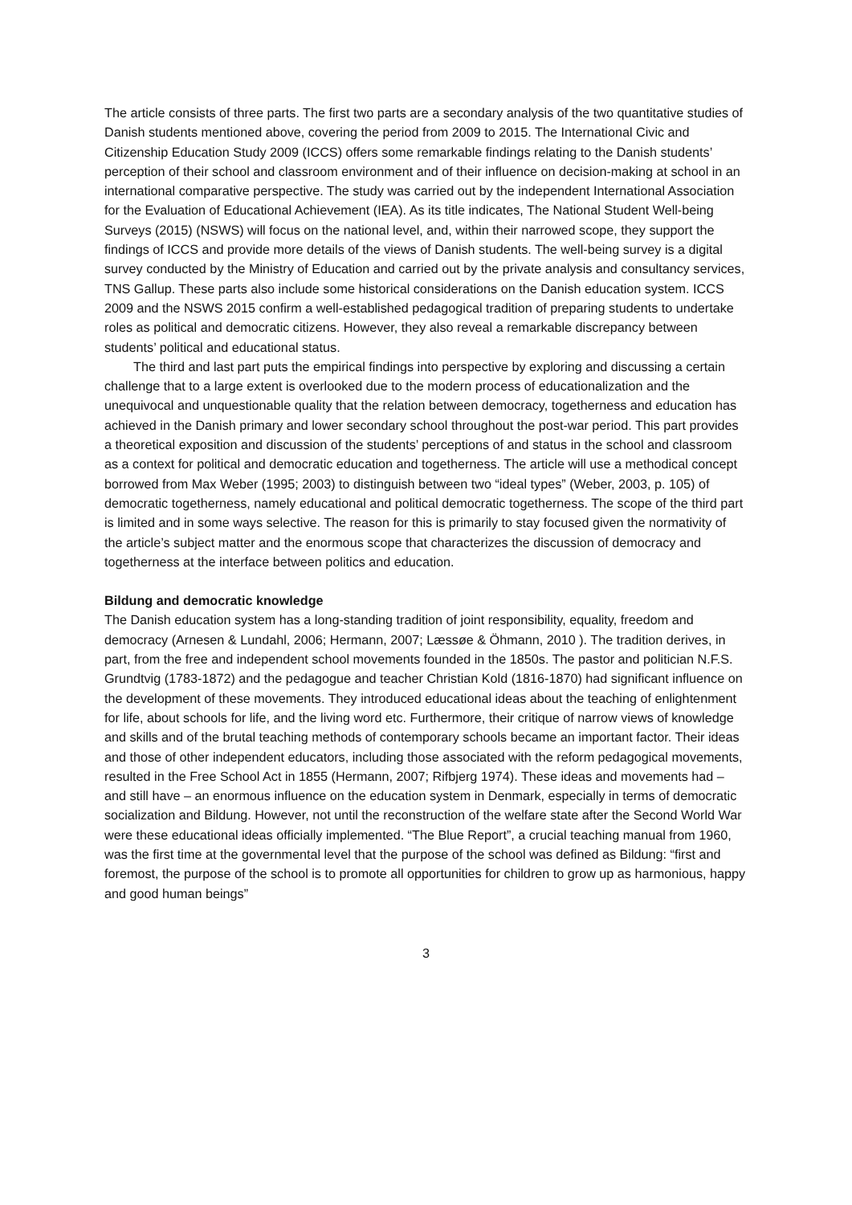The article consists of three parts. The first two parts are a secondary analysis of the two quantitative studies of Danish students mentioned above, covering the period from 2009 to 2015. The International Civic and Citizenship Education Study 2009 (ICCS) offers some remarkable findings relating to the Danish students’ perception of their school and classroom environment and of their influence on decision-making at school in an international comparative perspective. The study was carried out by the independent International Association for the Evaluation of Educational Achievement (IEA). As its title indicates, The National Student Well-being Surveys (2015) (NSWS) will focus on the national level, and, within their narrowed scope, they support the findings of ICCS and provide more details of the views of Danish students. The well-being survey is a digital survey conducted by the Ministry of Education and carried out by the private analysis and consultancy services, TNS Gallup. These parts also include some historical considerations on the Danish education system. ICCS 2009 and the NSWS 2015 confirm a well-established pedagogical tradition of preparing students to undertake roles as political and democratic citizens. However, they also reveal a remarkable discrepancy between students’ political and educational status.
The third and last part puts the empirical findings into perspective by exploring and discussing a certain challenge that to a large extent is overlooked due to the modern process of educationalization and the unequivocal and unquestionable quality that the relation between democracy, togetherness and education has achieved in the Danish primary and lower secondary school throughout the post-war period. This part provides a theoretical exposition and discussion of the students’ perceptions of and status in the school and classroom as a context for political and democratic education and togetherness. The article will use a methodical concept borrowed from Max Weber (1995; 2003) to distinguish between two “ideal types” (Weber, 2003, p. 105) of democratic togetherness, namely educational and political democratic togetherness. The scope of the third part is limited and in some ways selective. The reason for this is primarily to stay focused given the normativity of the article’s subject matter and the enormous scope that characterizes the discussion of democracy and togetherness at the interface between politics and education.
Bildung and democratic knowledge
The Danish education system has a long-standing tradition of joint responsibility, equality, freedom and democracy (Arnesen & Lundahl, 2006; Hermann, 2007; Læssøe & Öhmann, 2010 ). The tradition derives, in part, from the free and independent school movements founded in the 1850s. The pastor and politician N.F.S. Grundtvig (1783-1872) and the pedagogue and teacher Christian Kold (1816-1870) had significant influence on the development of these movements. They introduced educational ideas about the teaching of enlightenment for life, about schools for life, and the living word etc. Furthermore, their critique of narrow views of knowledge and skills and of the brutal teaching methods of contemporary schools became an important factor. Their ideas and those of other independent educators, including those associated with the reform pedagogical movements, resulted in the Free School Act in 1855 (Hermann, 2007; Rifbjerg 1974). These ideas and movements had – and still have – an enormous influence on the education system in Denmark, especially in terms of democratic socialization and Bildung. However, not until the reconstruction of the welfare state after the Second World War were these educational ideas officially implemented. “The Blue Report”, a crucial teaching manual from 1960, was the first time at the governmental level that the purpose of the school was defined as Bildung: “first and foremost, the purpose of the school is to promote all opportunities for children to grow up as harmonious, happy and good human beings”
3